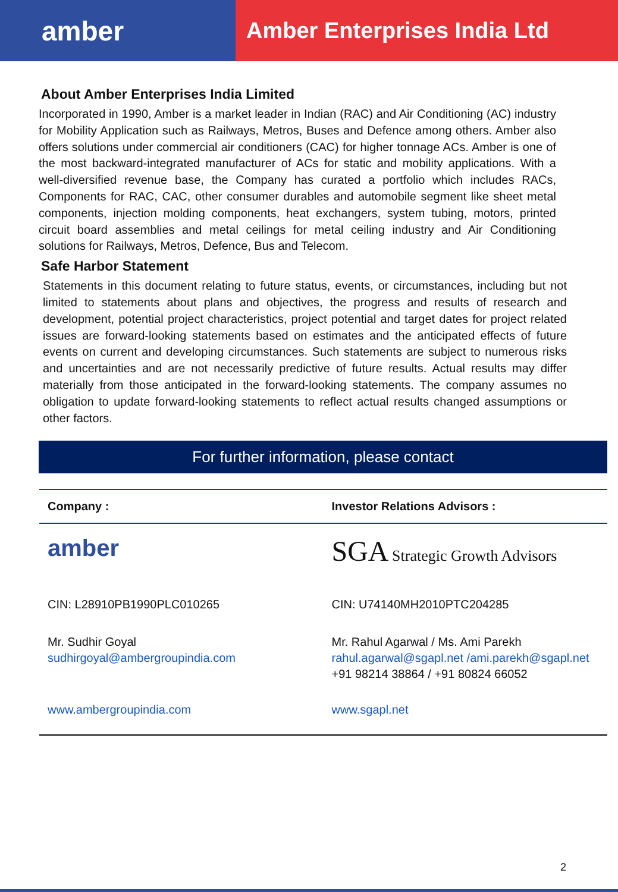amber
Amber Enterprises India Ltd
About Amber Enterprises India Limited
Incorporated in 1990, Amber is a market leader in Indian (RAC) and Air Conditioning (AC) industry for Mobility Application such as Railways, Metros, Buses and Defence among others. Amber also offers solutions under commercial air conditioners (CAC) for higher tonnage ACs. Amber is one of the most backward-integrated manufacturer of ACs for static and mobility applications. With a well-diversified revenue base, the Company has curated a portfolio which includes RACs, Components for RAC, CAC, other consumer durables and automobile segment like sheet metal components, injection molding components, heat exchangers, system tubing, motors, printed circuit board assemblies and metal ceilings for metal ceiling industry and Air Conditioning solutions for Railways, Metros, Defence, Bus and Telecom.
Safe Harbor Statement
Statements in this document relating to future status, events, or circumstances, including but not limited to statements about plans and objectives, the progress and results of research and development, potential project characteristics, project potential and target dates for project related issues are forward-looking statements based on estimates and the anticipated effects of future events on current and developing circumstances. Such statements are subject to numerous risks and uncertainties and are not necessarily predictive of future results. Actual results may differ materially from those anticipated in the forward-looking statements. The company assumes no obligation to update forward-looking statements to reflect actual results changed assumptions or other factors.
For further information, please contact
| Company : | Investor Relations Advisors : |
| --- | --- |
| amber | SGA Strategic Growth Advisors |
| CIN: L28910PB1990PLC010265 | CIN: U74140MH2010PTC204285 |
| Mr. Sudhir Goyal sudhirgoyal@ambergroupindia.com | Mr. Rahul Agarwal / Ms. Ami Parekh rahul.agarwal@sgapl.net /ami.parekh@sgapl.net +91 98214 38864 / +91 80824 66052 |
| www.ambergroupindia.com | www.sgapl.net |
2